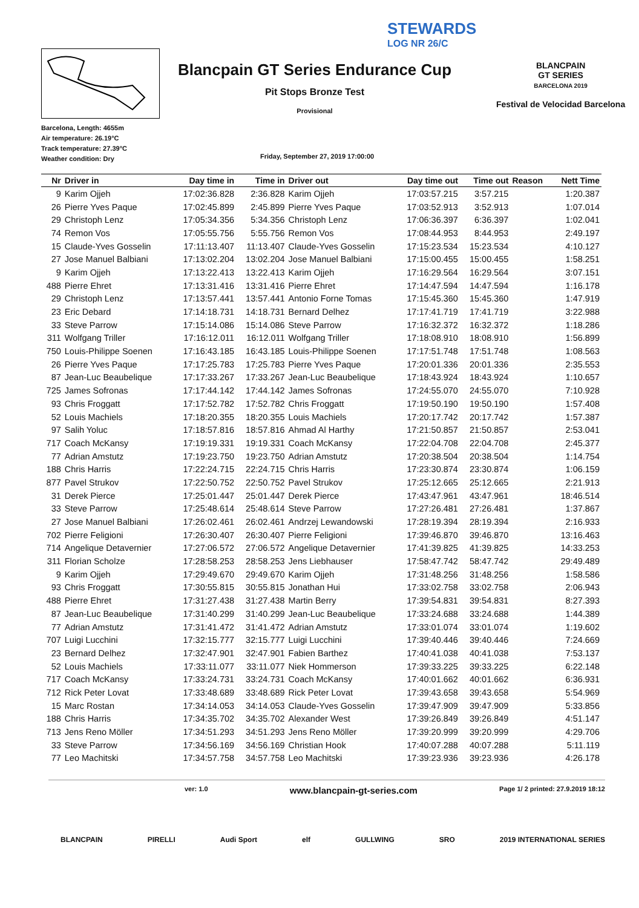STEWARDS
LOG NR 26/C
Barcelona, Length: 4655m
Air temperature: 26.19°C
Track temperature: 27.39°C
Weather condition: Dry
Blancpain GT Series Endurance Cup
Pit Stops Bronze Test
Provisional
Friday, September 27, 2019 17:00:00
BLANCPAIN
GT SERIES
BARCELONA 2019
Festival de Velocidad Barcelona
| Nr | Driver in | Day time in | Time in | Driver out | Day time out | Time out | Reason | Nett Time |
| --- | --- | --- | --- | --- | --- | --- | --- | --- |
| 9 | Karim Ojjeh | 17:02:36.828 | 2:36.828 | Karim Ojjeh | 17:03:57.215 | 3:57.215 | | 1:20.387 |
| 26 | Pierre Yves Paque | 17:02:45.899 | 2:45.899 | Pierre Yves Paque | 17:03:52.913 | 3:52.913 | | 1:07.014 |
| 29 | Christoph Lenz | 17:05:34.356 | 5:34.356 | Christoph Lenz | 17:06:36.397 | 6:36.397 | | 1:02.041 |
| 74 | Remon Vos | 17:05:55.756 | 5:55.756 | Remon Vos | 17:08:44.953 | 8:44.953 | | 2:49.197 |
| 15 | Claude-Yves Gosselin | 17:11:13.407 | 11:13.407 | Claude-Yves Gosselin | 17:15:23.534 | 15:23.534 | | 4:10.127 |
| 27 | Jose Manuel Balbiani | 17:13:02.204 | 13:02.204 | Jose Manuel Balbiani | 17:15:00.455 | 15:00.455 | | 1:58.251 |
| 9 | Karim Ojjeh | 17:13:22.413 | 13:22.413 | Karim Ojjeh | 17:16:29.564 | 16:29.564 | | 3:07.151 |
| 488 | Pierre Ehret | 17:13:31.416 | 13:31.416 | Pierre Ehret | 17:14:47.594 | 14:47.594 | | 1:16.178 |
| 29 | Christoph Lenz | 17:13:57.441 | 13:57.441 | Antonio Forne Tomas | 17:15:45.360 | 15:45.360 | | 1:47.919 |
| 23 | Eric Debard | 17:14:18.731 | 14:18.731 | Bernard Delhez | 17:17:41.719 | 17:41.719 | | 3:22.988 |
| 33 | Steve Parrow | 17:15:14.086 | 15:14.086 | Steve Parrow | 17:16:32.372 | 16:32.372 | | 1:18.286 |
| 311 | Wolfgang Triller | 17:16:12.011 | 16:12.011 | Wolfgang Triller | 17:18:08.910 | 18:08.910 | | 1:56.899 |
| 750 | Louis-Philippe Soenen | 17:16:43.185 | 16:43.185 | Louis-Philippe Soenen | 17:17:51.748 | 17:51.748 | | 1:08.563 |
| 26 | Pierre Yves Paque | 17:17:25.783 | 17:25.783 | Pierre Yves Paque | 17:20:01.336 | 20:01.336 | | 2:35.553 |
| 87 | Jean-Luc Beaubelique | 17:17:33.267 | 17:33.267 | Jean-Luc Beaubelique | 17:18:43.924 | 18:43.924 | | 1:10.657 |
| 725 | James Sofronas | 17:17:44.142 | 17:44.142 | James Sofronas | 17:24:55.070 | 24:55.070 | | 7:10.928 |
| 93 | Chris Froggatt | 17:17:52.782 | 17:52.782 | Chris Froggatt | 17:19:50.190 | 19:50.190 | | 1:57.408 |
| 52 | Louis Machiels | 17:18:20.355 | 18:20.355 | Louis Machiels | 17:20:17.742 | 20:17.742 | | 1:57.387 |
| 97 | Salih Yoluc | 17:18:57.816 | 18:57.816 | Ahmad Al Harthy | 17:21:50.857 | 21:50.857 | | 2:53.041 |
| 717 | Coach McKansy | 17:19:19.331 | 19:19.331 | Coach McKansy | 17:22:04.708 | 22:04.708 | | 2:45.377 |
| 77 | Adrian Amstutz | 17:19:23.750 | 19:23.750 | Adrian Amstutz | 17:20:38.504 | 20:38.504 | | 1:14.754 |
| 188 | Chris Harris | 17:22:24.715 | 22:24.715 | Chris Harris | 17:23:30.874 | 23:30.874 | | 1:06.159 |
| 877 | Pavel Strukov | 17:22:50.752 | 22:50.752 | Pavel Strukov | 17:25:12.665 | 25:12.665 | | 2:21.913 |
| 31 | Derek Pierce | 17:25:01.447 | 25:01.447 | Derek Pierce | 17:43:47.961 | 43:47.961 | | 18:46.514 |
| 33 | Steve Parrow | 17:25:48.614 | 25:48.614 | Steve Parrow | 17:27:26.481 | 27:26.481 | | 1:37.867 |
| 27 | Jose Manuel Balbiani | 17:26:02.461 | 26:02.461 | Andrzej Lewandowski | 17:28:19.394 | 28:19.394 | | 2:16.933 |
| 702 | Pierre Feligioni | 17:26:30.407 | 26:30.407 | Pierre Feligioni | 17:39:46.870 | 39:46.870 | | 13:16.463 |
| 714 | Angelique Detavernier | 17:27:06.572 | 27:06.572 | Angelique Detavernier | 17:41:39.825 | 41:39.825 | | 14:33.253 |
| 311 | Florian Scholze | 17:28:58.253 | 28:58.253 | Jens Liebhauser | 17:58:47.742 | 58:47.742 | | 29:49.489 |
| 9 | Karim Ojjeh | 17:29:49.670 | 29:49.670 | Karim Ojjeh | 17:31:48.256 | 31:48.256 | | 1:58.586 |
| 93 | Chris Froggatt | 17:30:55.815 | 30:55.815 | Jonathan Hui | 17:33:02.758 | 33:02.758 | | 2:06.943 |
| 488 | Pierre Ehret | 17:31:27.438 | 31:27.438 | Martin Berry | 17:39:54.831 | 39:54.831 | | 8:27.393 |
| 87 | Jean-Luc Beaubelique | 17:31:40.299 | 31:40.299 | Jean-Luc Beaubelique | 17:33:24.688 | 33:24.688 | | 1:44.389 |
| 77 | Adrian Amstutz | 17:31:41.472 | 31:41.472 | Adrian Amstutz | 17:33:01.074 | 33:01.074 | | 1:19.602 |
| 707 | Luigi Lucchini | 17:32:15.777 | 32:15.777 | Luigi Lucchini | 17:39:40.446 | 39:40.446 | | 7:24.669 |
| 23 | Bernard Delhez | 17:32:47.901 | 32:47.901 | Fabien Barthez | 17:40:41.038 | 40:41.038 | | 7:53.137 |
| 52 | Louis Machiels | 17:33:11.077 | 33:11.077 | Niek Hommerson | 17:39:33.225 | 39:33.225 | | 6:22.148 |
| 717 | Coach McKansy | 17:33:24.731 | 33:24.731 | Coach McKansy | 17:40:01.662 | 40:01.662 | | 6:36.931 |
| 712 | Rick Peter Lovat | 17:33:48.689 | 33:48.689 | Rick Peter Lovat | 17:39:43.658 | 39:43.658 | | 5:54.969 |
| 15 | Marc Rostan | 17:34:14.053 | 34:14.053 | Claude-Yves Gosselin | 17:39:47.909 | 39:47.909 | | 5:33.856 |
| 188 | Chris Harris | 17:34:35.702 | 34:35.702 | Alexander West | 17:39:26.849 | 39:26.849 | | 4:51.147 |
| 713 | Jens Reno Möller | 17:34:51.293 | 34:51.293 | Jens Reno Möller | 17:39:20.999 | 39:20.999 | | 4:29.706 |
| 33 | Steve Parrow | 17:34:56.169 | 34:56.169 | Christian Hook | 17:40:07.288 | 40:07.288 | | 5:11.119 |
| 77 | Leo Machitski | 17:34:57.758 | 34:57.758 | Leo Machitski | 17:39:23.936 | 39:23.936 | | 4:26.178 |
ver: 1.0 www.blancpain-gt-series.com Page 1/ 2 printed: 27.9.2019 18:12
BLANCPAIN PIRELLI Audi Sport elf GULLWING SRO 2019 INTERNATIONAL SERIES